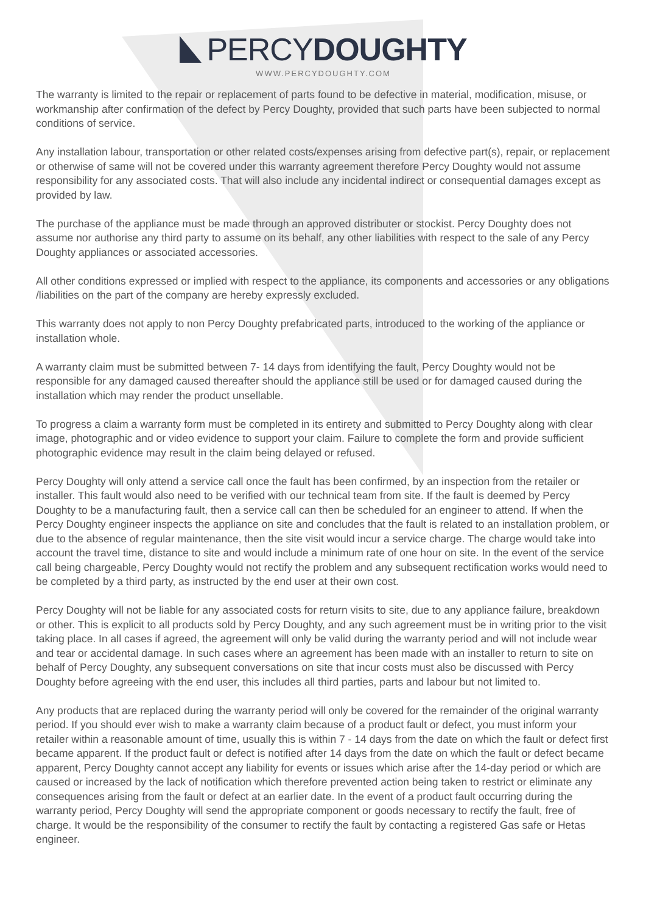PERCY DOUGHTY
WWW.PERCYDOUGHTY.COM
The warranty is limited to the repair or replacement of parts found to be defective in material, modification, misuse, or workmanship after confirmation of the defect by Percy Doughty, provided that such parts have been subjected to normal conditions of service.
Any installation labour, transportation or other related costs/expenses arising from defective part(s), repair, or replacement or otherwise of same will not be covered under this warranty agreement therefore Percy Doughty would not assume responsibility for any associated costs. That will also include any incidental indirect or consequential damages except as provided by law.
The purchase of the appliance must be made through an approved distributer or stockist. Percy Doughty does not assume nor authorise any third party to assume on its behalf, any other liabilities with respect to the sale of any Percy Doughty appliances or associated accessories.
All other conditions expressed or implied with respect to the appliance, its components and accessories or any obligations /liabilities on the part of the company are hereby expressly excluded.
This warranty does not apply to non Percy Doughty prefabricated parts, introduced to the working of the appliance or installation whole.
A warranty claim must be submitted between 7- 14 days from identifying the fault, Percy Doughty would not be responsible for any damaged caused thereafter should the appliance still be used or for damaged caused during the installation which may render the product unsellable.
To progress a claim a warranty form must be completed in its entirety and submitted to Percy Doughty along with clear image, photographic and or video evidence to support your claim. Failure to complete the form and provide sufficient photographic evidence may result in the claim being delayed or refused.
Percy Doughty will only attend a service call once the fault has been confirmed, by an inspection from the retailer or installer. This fault would also need to be verified with our technical team from site. If the fault is deemed by Percy Doughty to be a manufacturing fault, then a service call can then be scheduled for an engineer to attend. If when the Percy Doughty engineer inspects the appliance on site and concludes that the fault is related to an installation problem, or due to the absence of regular maintenance, then the site visit would incur a service charge. The charge would take into account the travel time, distance to site and would include a minimum rate of one hour on site. In the event of the service call being chargeable, Percy Doughty would not rectify the problem and any subsequent rectification works would need to be completed by a third party, as instructed by the end user at their own cost.
Percy Doughty will not be liable for any associated costs for return visits to site, due to any appliance failure, breakdown or other. This is explicit to all products sold by Percy Doughty, and any such agreement must be in writing prior to the visit taking place. In all cases if agreed, the agreement will only be valid during the warranty period and will not include wear and tear or accidental damage. In such cases where an agreement has been made with an installer to return to site on behalf of Percy Doughty, any subsequent conversations on site that incur costs must also be discussed with Percy Doughty before agreeing with the end user, this includes all third parties, parts and labour but not limited to.
Any products that are replaced during the warranty period will only be covered for the remainder of the original warranty period. If you should ever wish to make a warranty claim because of a product fault or defect, you must inform your retailer within a reasonable amount of time, usually this is within 7 - 14 days from the date on which the fault or defect first became apparent. If the product fault or defect is notified after 14 days from the date on which the fault or defect became apparent, Percy Doughty cannot accept any liability for events or issues which arise after the 14-day period or which are caused or increased by the lack of notification which therefore prevented action being taken to restrict or eliminate any consequences arising from the fault or defect at an earlier date. In the event of a product fault occurring during the warranty period, Percy Doughty will send the appropriate component or goods necessary to rectify the fault, free of charge. It would be the responsibility of the consumer to rectify the fault by contacting a registered Gas safe or Hetas engineer.